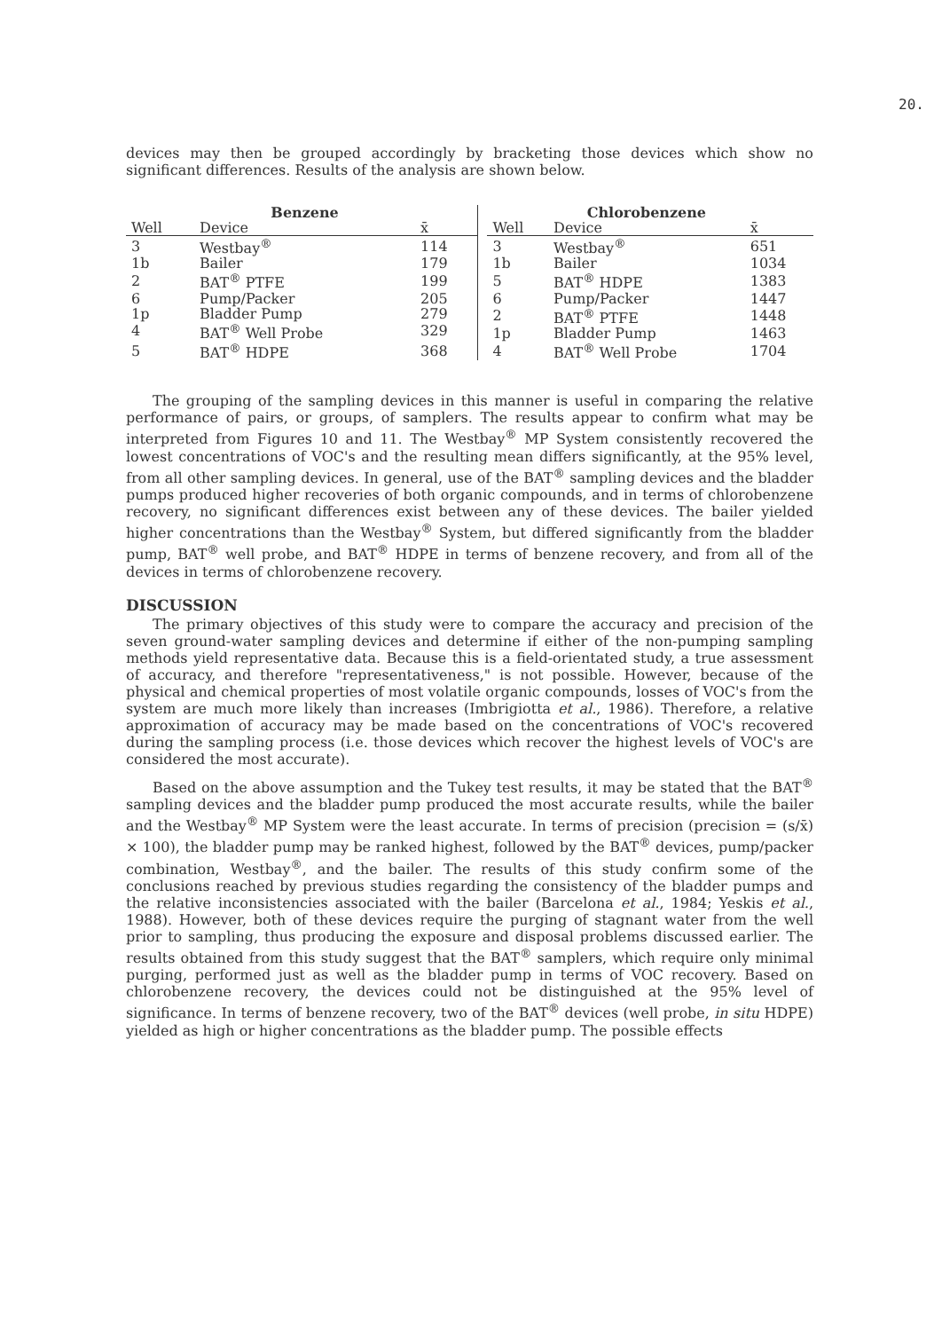20.
devices may then be grouped accordingly by bracketing those devices which show no significant differences. Results of the analysis are shown below.
| | Benzene | |
| --- | --- | --- |
| Well | Device | x̄ |
| 3 | Westbay<sup>®</sup> | 114 |
| 1b | Bailer | 179 |
| 2 | BAT<sup>®</sup> PTFE | 199 |
| 6 | Pump/Packer | 205 |
| 1p | Bladder Pump | 279 |
| 4 | BAT<sup>®</sup> Well Probe | 329 |
| 5 | BAT<sup>®</sup> HDPE | 368 |
| | Chlorobenzene | |
| --- | --- | --- |
| Well | Device | x̄ |
| 3 | Westbay<sup>®</sup> | 651 |
| 1b | Bailer | 1034 |
| 5 | BAT<sup>®</sup> HDPE | 1383 |
| 6 | Pump/Packer | 1447 |
| 2 | BAT<sup>®</sup> PTFE | 1448 |
| 1p | Bladder Pump | 1463 |
| 4 | BAT<sup>®</sup> Well Probe | 1704 |
The grouping of the sampling devices in this manner is useful in comparing the relative performance of pairs, or groups, of samplers. The results appear to confirm what may be interpreted from Figures 10 and 11. The Westbay<sup>®</sup> MP System consistently recovered the lowest concentrations of VOC's and the resulting mean differs significantly, at the 95% level, from all other sampling devices. In general, use of the BAT<sup>®</sup> sampling devices and the bladder pumps produced higher recoveries of both organic compounds, and in terms of chlorobenzene recovery, no significant differences exist between any of these devices. The bailer yielded higher concentrations than the Westbay<sup>®</sup> System, but differed significantly from the bladder pump, BAT<sup>®</sup> well probe, and BAT<sup>®</sup> HDPE in terms of benzene recovery, and from all of the devices in terms of chlorobenzene recovery.
DISCUSSION
The primary objectives of this study were to compare the accuracy and precision of the seven ground-water sampling devices and determine if either of the non-pumping sampling methods yield representative data. Because this is a field-orientated study, a true assessment of accuracy, and therefore "representativeness," is not possible. However, because of the physical and chemical properties of most volatile organic compounds, losses of VOC's from the system are much more likely than increases (Imbrigiotta et al., 1986). Therefore, a relative approximation of accuracy may be made based on the concentrations of VOC's recovered during the sampling process (i.e. those devices which recover the highest levels of VOC's are considered the most accurate).
Based on the above assumption and the Tukey test results, it may be stated that the BAT<sup>®</sup> sampling devices and the bladder pump produced the most accurate results, while the bailer and the Westbay<sup>®</sup> MP System were the least accurate. In terms of precision (precision = (s/x̄) × 100), the bladder pump may be ranked highest, followed by the BAT<sup>®</sup> devices, pump/packer combination, Westbay<sup>®</sup>, and the bailer. The results of this study confirm some of the conclusions reached by previous studies regarding the consistency of the bladder pumps and the relative inconsistencies associated with the bailer (Barcelona et al., 1984; Yeskis et al., 1988). However, both of these devices require the purging of stagnant water from the well prior to sampling, thus producing the exposure and disposal problems discussed earlier. The results obtained from this study suggest that the BAT<sup>®</sup> samplers, which require only minimal purging, performed just as well as the bladder pump in terms of VOC recovery. Based on chlorobenzene recovery, the devices could not be distinguished at the 95% level of significance. In terms of benzene recovery, two of the BAT<sup>®</sup> devices (well probe, in situ HDPE) yielded as high or higher concentrations as the bladder pump. The possible effects